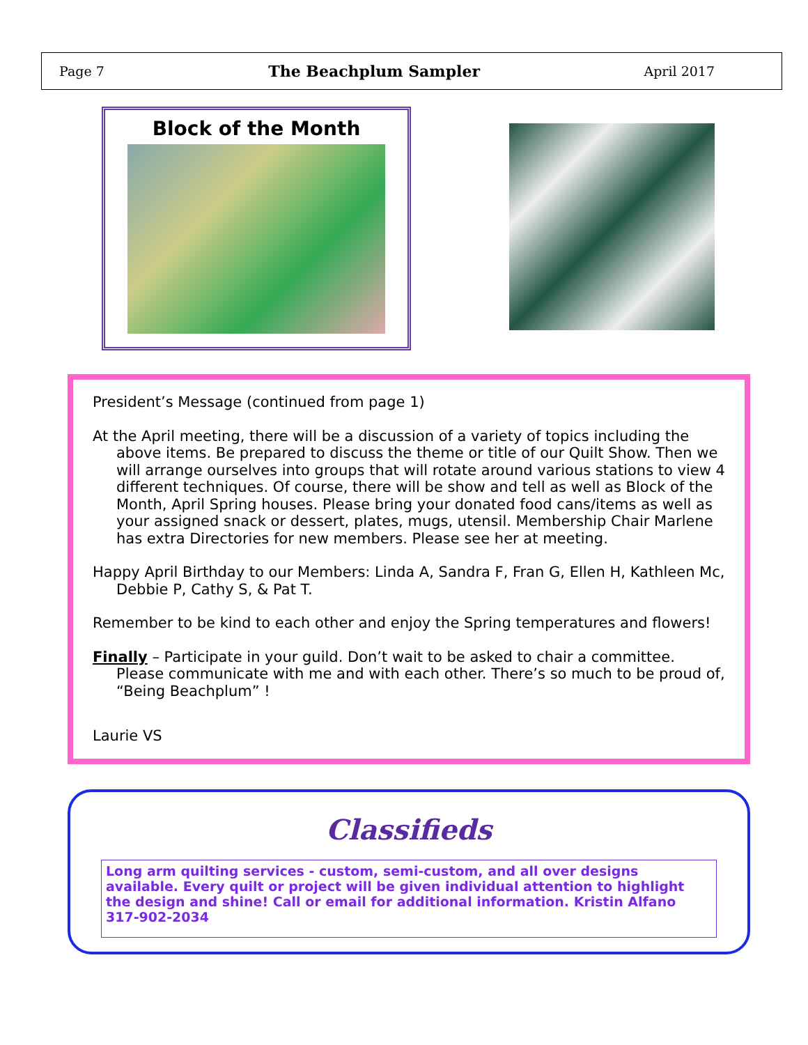Page 7 The Beachplum Sampler April 2017
Block of the Month
President’s Message (continued from page 1)
At the April meeting, there will be a discussion of a variety of topics including the above items. Be prepared to discuss the theme or title of our Quilt Show. Then we will arrange ourselves into groups that will rotate around various stations to view 4 different techniques. Of course, there will be show and tell as well as Block of the Month, April Spring houses. Please bring your donated food cans/items as well as your assigned snack or dessert, plates, mugs, utensil. Membership Chair Marlene has extra Directories for new members. Please see her at meeting.
Happy April Birthday to our Members: Linda A, Sandra F, Fran G, Ellen H, Kathleen Mc, Debbie P, Cathy S, & Pat T.
Remember to be kind to each other and enjoy the Spring temperatures and flowers!
Finally – Participate in your guild. Don’t wait to be asked to chair a committee. Please communicate with me and with each other. There’s so much to be proud of, “Being Beachplum” !
Laurie VS
Classifieds
Long arm quilting services - custom, semi-custom, and all over designs available. Every quilt or project will be given individual attention to highlight the design and shine! Call or email for additional information. Kristin Alfano 317-902-2034